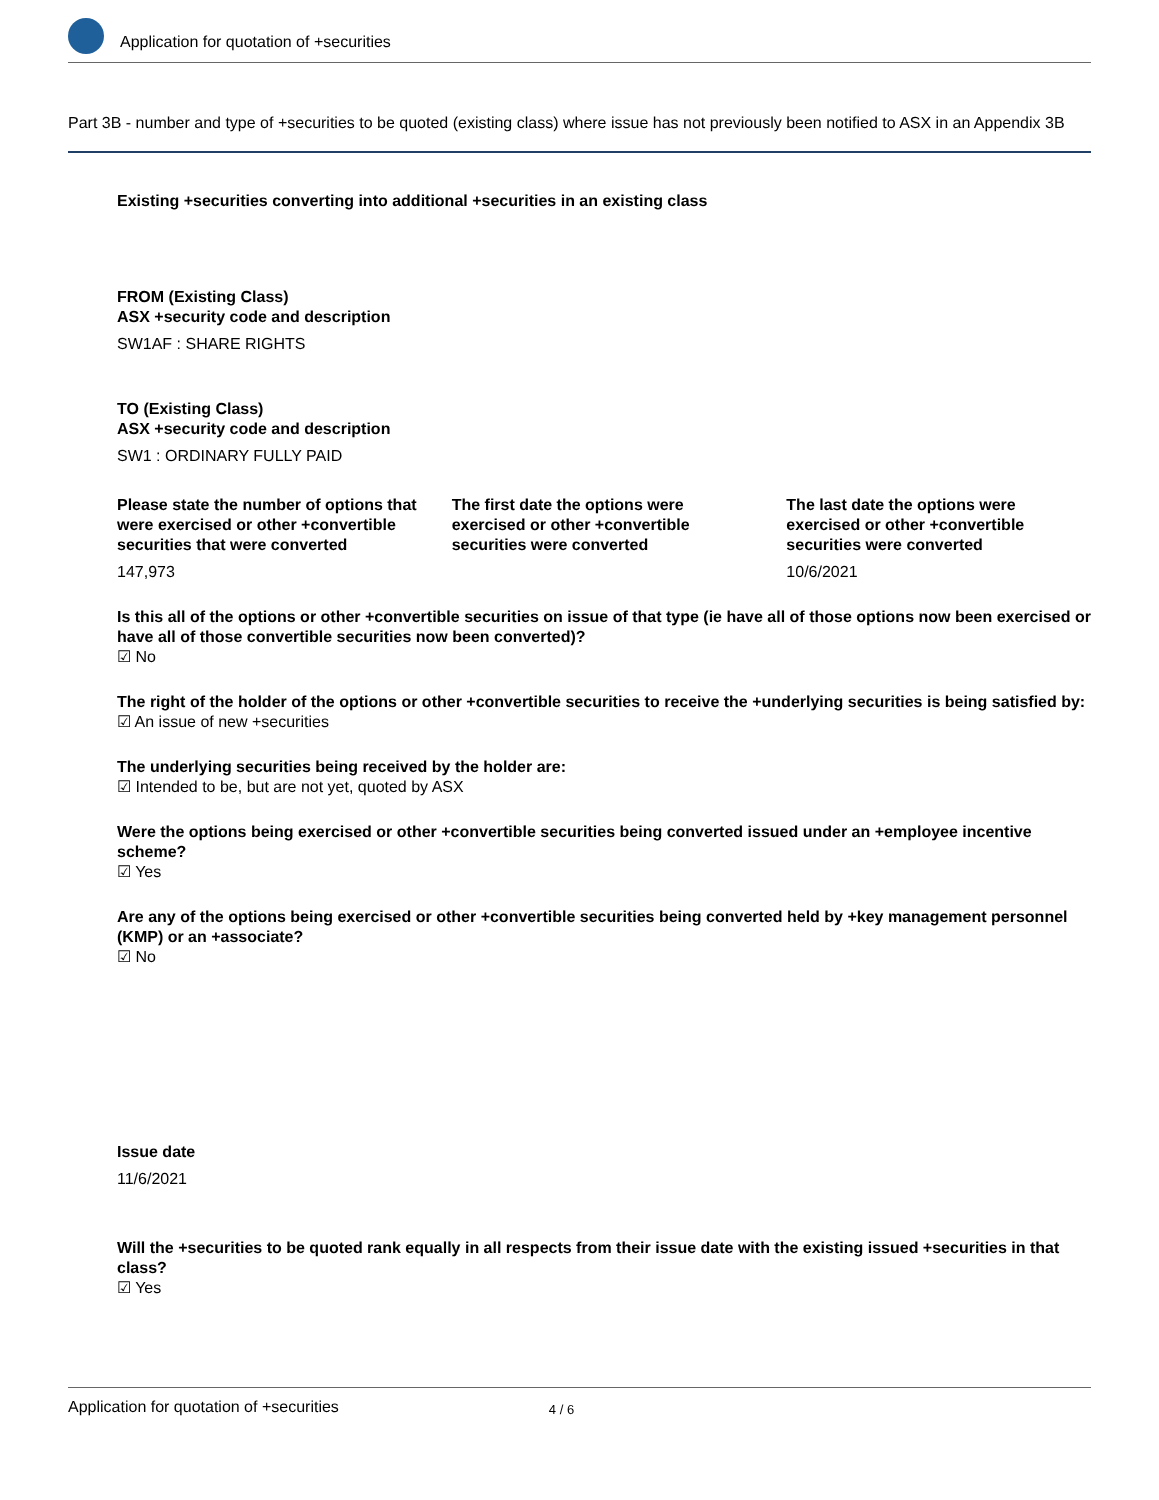Application for quotation of +securities
Part 3B - number and type of +securities to be quoted (existing class) where issue has not previously been notified to ASX in an Appendix 3B
Existing +securities converting into additional +securities in an existing class
FROM (Existing Class)
ASX +security code and description
SW1AF : SHARE RIGHTS
TO (Existing Class)
ASX +security code and description
SW1 : ORDINARY FULLY PAID
Please state the number of options that were exercised or other +convertible securities that were converted
147,973
The first date the options were exercised or other +convertible securities were converted
The last date the options were exercised or other +convertible securities were converted
10/6/2021
Is this all of the options or other +convertible securities on issue of that type (ie have all of those options now been exercised or have all of those convertible securities now been converted)?
☑ No
The right of the holder of the options or other +convertible securities to receive the +underlying securities is being satisfied by:
☑ An issue of new +securities
The underlying securities being received by the holder are:
☑ Intended to be, but are not yet, quoted by ASX
Were the options being exercised or other +convertible securities being converted issued under an +employee incentive scheme?
☑ Yes
Are any of the options being exercised or other +convertible securities being converted held by +key management personnel (KMP) or an +associate?
☑ No
Issue date
11/6/2021
Will the +securities to be quoted rank equally in all respects from their issue date with the existing issued +securities in that class?
☑ Yes
Application for quotation of +securities 4 / 6